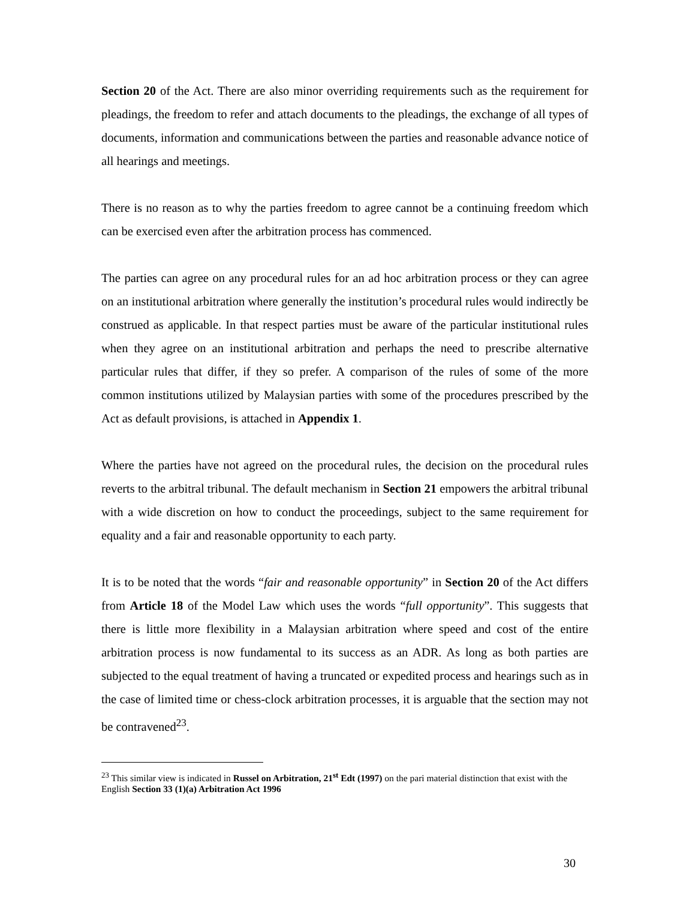Section 20 of the Act. There are also minor overriding requirements such as the requirement for pleadings, the freedom to refer and attach documents to the pleadings, the exchange of all types of documents, information and communications between the parties and reasonable advance notice of all hearings and meetings.
There is no reason as to why the parties freedom to agree cannot be a continuing freedom which can be exercised even after the arbitration process has commenced.
The parties can agree on any procedural rules for an ad hoc arbitration process or they can agree on an institutional arbitration where generally the institution’s procedural rules would indirectly be construed as applicable. In that respect parties must be aware of the particular institutional rules when they agree on an institutional arbitration and perhaps the need to prescribe alternative particular rules that differ, if they so prefer. A comparison of the rules of some of the more common institutions utilized by Malaysian parties with some of the procedures prescribed by the Act as default provisions, is attached in Appendix 1.
Where the parties have not agreed on the procedural rules, the decision on the procedural rules reverts to the arbitral tribunal. The default mechanism in Section 21 empowers the arbitral tribunal with a wide discretion on how to conduct the proceedings, subject to the same requirement for equality and a fair and reasonable opportunity to each party.
It is to be noted that the words “fair and reasonable opportunity” in Section 20 of the Act differs from Article 18 of the Model Law which uses the words “full opportunity”. This suggests that there is little more flexibility in a Malaysian arbitration where speed and cost of the entire arbitration process is now fundamental to its success as an ADR. As long as both parties are subjected to the equal treatment of having a truncated or expedited process and hearings such as in the case of limited time or chess-clock arbitration processes, it is arguable that the section may not be contravened<sup>23</sup>.
<sup>23</sup> This similar view is indicated in Russel on Arbitration, 21<sup>st</sup> Edt (1997) on the pari material distinction that exist with the English Section 33 (1)(a) Arbitration Act 1996
30